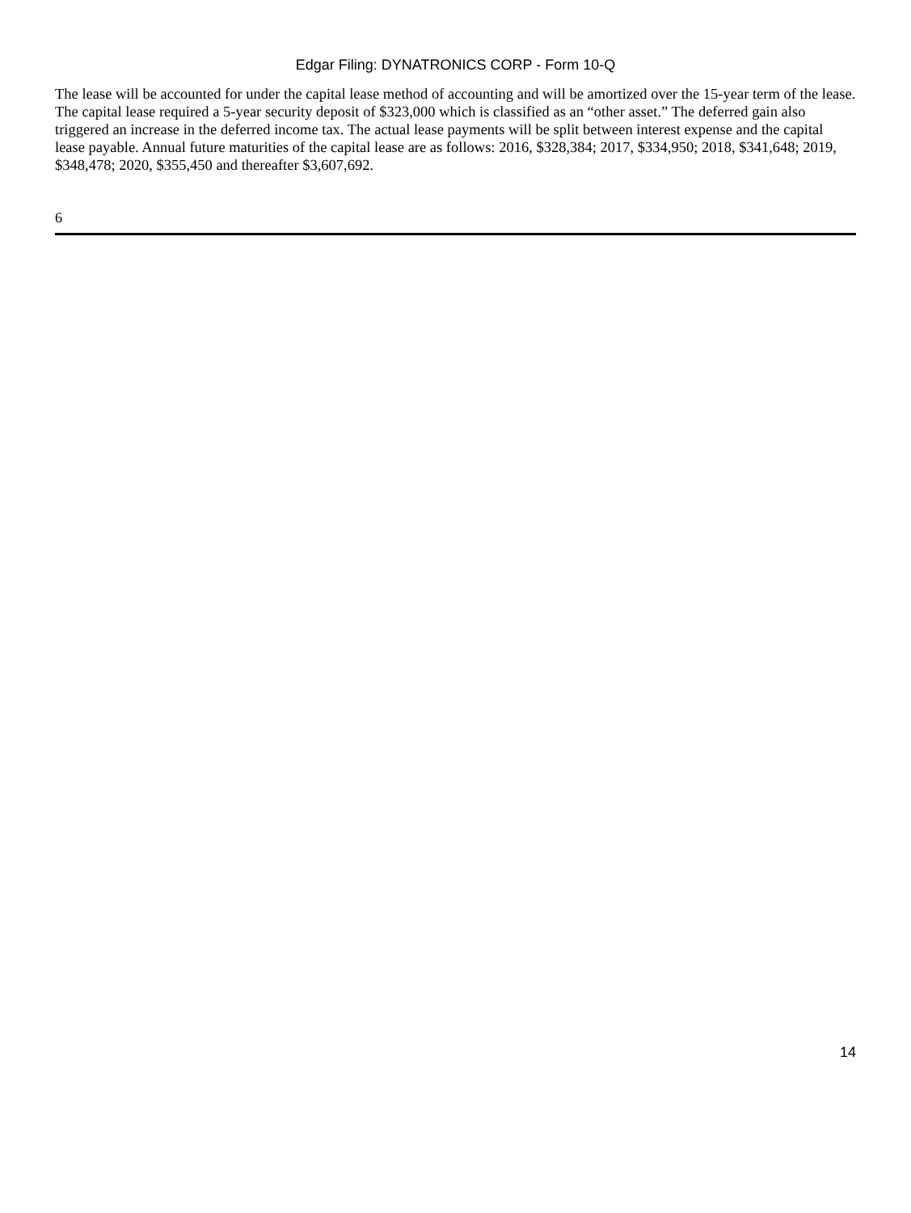Edgar Filing: DYNATRONICS CORP - Form 10-Q
The lease will be accounted for under the capital lease method of accounting and will be amortized over the 15-year term of the lease. The capital lease required a 5-year security deposit of $323,000 which is classified as an “other asset.” The deferred gain also triggered an increase in the deferred income tax. The actual lease payments will be split between interest expense and the capital lease payable. Annual future maturities of the capital lease are as follows: 2016, $328,384; 2017, $334,950; 2018, $341,648; 2019, $348,478; 2020, $355,450 and thereafter $3,607,692.
6
14